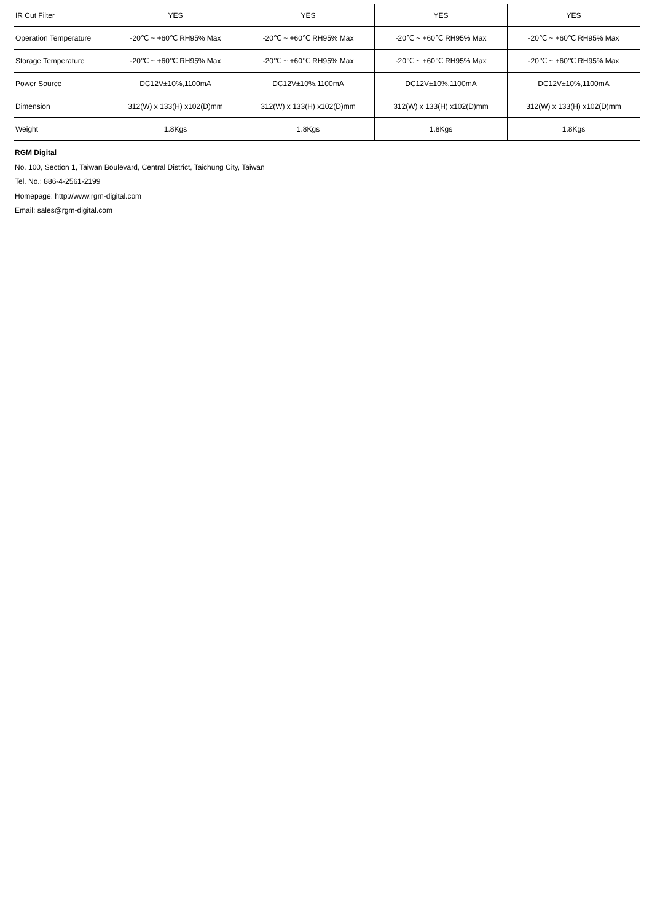| IR Cut Filter | YES | YES | YES | YES |
| Operation Temperature | -20℃ ~ +60℃ RH95% Max | -20℃ ~ +60℃ RH95% Max | -20℃ ~ +60℃ RH95% Max | -20℃ ~ +60℃ RH95% Max |
| Storage Temperature | -20℃ ~ +60℃ RH95% Max | -20℃ ~ +60℃ RH95% Max | -20℃ ~ +60℃ RH95% Max | -20℃ ~ +60℃ RH95% Max |
| Power Source | DC12V±10%,1100mA | DC12V±10%,1100mA | DC12V±10%,1100mA | DC12V±10%,1100mA |
| Dimension | 312(W) x 133(H) x102(D)mm | 312(W) x 133(H) x102(D)mm | 312(W) x 133(H) x102(D)mm | 312(W) x 133(H) x102(D)mm |
| Weight | 1.8Kgs | 1.8Kgs | 1.8Kgs | 1.8Kgs |
RGM Digital
No. 100, Section 1, Taiwan Boulevard, Central District, Taichung City, Taiwan
Tel. No.: 886-4-2561-2199
Homepage: http://www.rgm-digital.com
Email: sales@rgm-digital.com